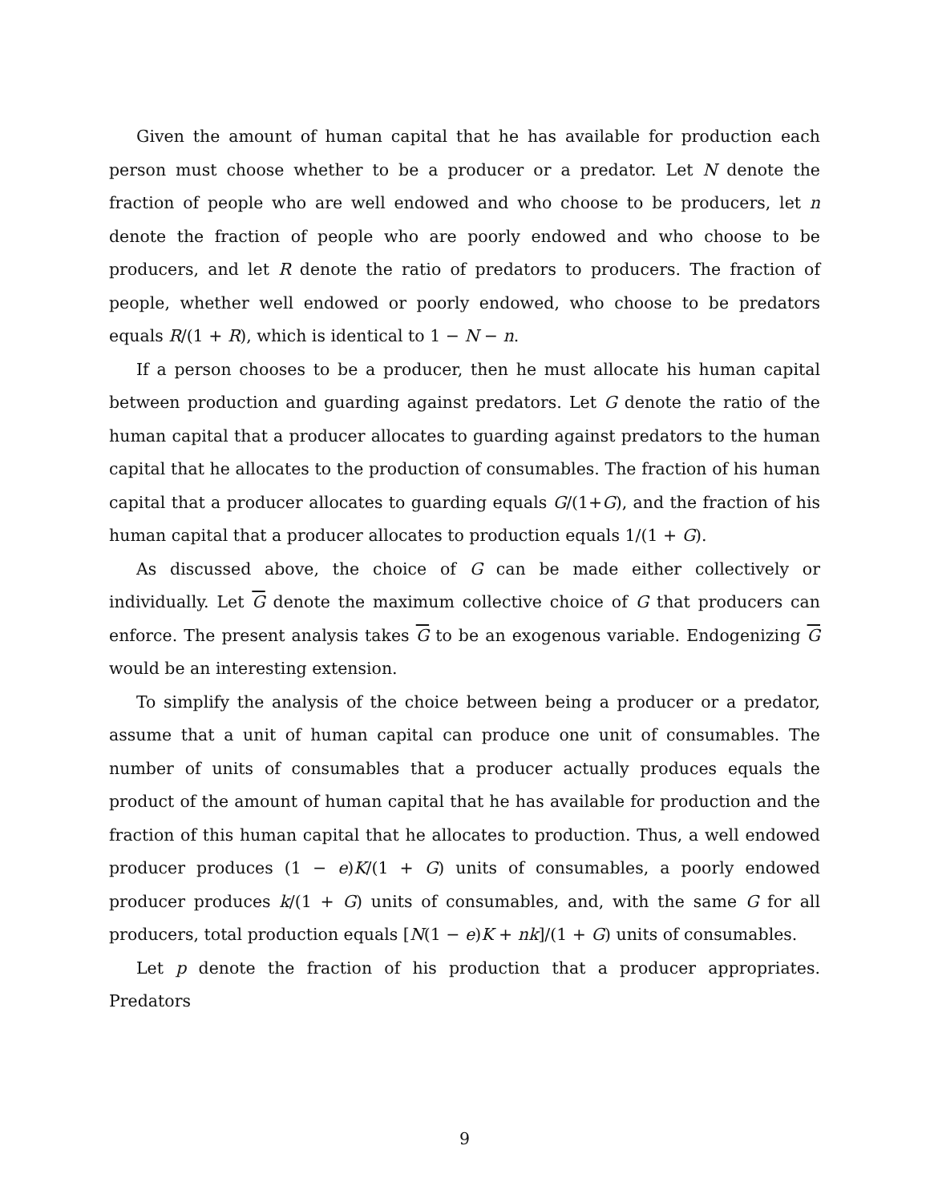Given the amount of human capital that he has available for production each person must choose whether to be a producer or a predator. Let N denote the fraction of people who are well endowed and who choose to be producers, let n denote the fraction of people who are poorly endowed and who choose to be producers, and let R denote the ratio of predators to producers. The fraction of people, whether well endowed or poorly endowed, who choose to be predators equals R/(1 + R), which is identical to 1 − N − n.
If a person chooses to be a producer, then he must allocate his human capital between production and guarding against predators. Let G denote the ratio of the human capital that a producer allocates to guarding against predators to the human capital that he allocates to the production of consumables. The fraction of his human capital that a producer allocates to guarding equals G/(1+G), and the fraction of his human capital that a producer allocates to production equals 1/(1 + G).
As discussed above, the choice of G can be made either collectively or individually. Let G denote the maximum collective choice of G that producers can enforce. The present analysis takes G to be an exogenous variable. Endogenizing G would be an interesting extension.
To simplify the analysis of the choice between being a producer or a predator, assume that a unit of human capital can produce one unit of consumables. The number of units of consumables that a producer actually produces equals the product of the amount of human capital that he has available for production and the fraction of this human capital that he allocates to production. Thus, a well endowed producer produces (1 − e)K/(1 + G) units of consumables, a poorly endowed producer produces k/(1 + G) units of consumables, and, with the same G for all producers, total production equals [N(1 − e)K + nk]/(1 + G) units of consumables.
Let p denote the fraction of his production that a producer appropriates. Predators
9